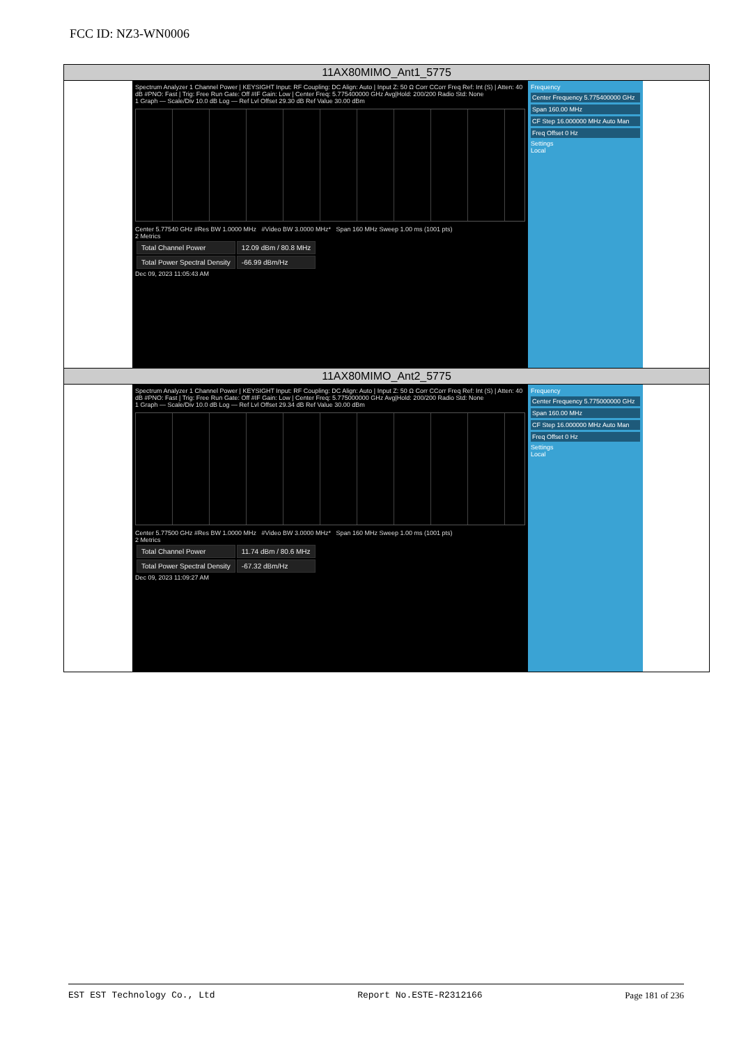FCC ID: NZ3-WN0006
| 11AX80MIMO_Ant1_5775 |
| Spectrum Analyzer 1 Channel Power / KEYSIGHT Input: RF Coupling: DC Align: Auto / Input Z: 50 Ω Corr CCorr Freq Ref: Int (S) / Atten: 40 dB #PNO: Fast / Trig: Free Run Gate: Off #IF Gain: Low / Center Freq: 5.775400000 GHz Avg/Hold: 200/200 Radio Std: None 1 Graph — Scale/Div 10.0 dB Log — Ref Lvl Offset 29.30 dB Ref Value 30.00 dBm Center 5.77540 GHz #Res BW 1.0000 MHz #Video BW 3.0000 MHz* Span 160 MHz Sweep 1.00 ms (1001 pts) 2 Metrics / Total Channel Power / 12.09 dBm / 80.8 MHz / / Total Power Spectral Density / -66.99 dBm/Hz / Dec 09, 2023 11:05:43 AM Frequency Center Frequency 5.775400000 GHz Span 160.00 MHz CF Step 16.000000 MHz Auto Man Freq Offset 0 Hz Settings Local |
| 11AX80MIMO_Ant2_5775 |
| Spectrum Analyzer 1 Channel Power / KEYSIGHT Input: RF Coupling: DC Align: Auto / Input Z: 50 Ω Corr CCorr Freq Ref: Int (S) / Atten: 40 dB #PNO: Fast / Trig: Free Run Gate: Off #IF Gain: Low / Center Freq: 5.775000000 GHz Avg/Hold: 200/200 Radio Std: None 1 Graph — Scale/Div 10.0 dB Log — Ref Lvl Offset 29.34 dB Ref Value 30.00 dBm Center 5.77500 GHz #Res BW 1.0000 MHz #Video BW 3.0000 MHz* Span 160 MHz Sweep 1.00 ms (1001 pts) 2 Metrics / Total Channel Power / 11.74 dBm / 80.6 MHz / / Total Power Spectral Density / -67.32 dBm/Hz / Dec 09, 2023 11:09:27 AM Frequency Center Frequency 5.775000000 GHz Span 160.00 MHz CF Step 16.000000 MHz Auto Man Freq Offset 0 Hz Settings Local |
EST EST Technology Co., Ltd Report No.ESTE-R2312166 Page 181 of 236